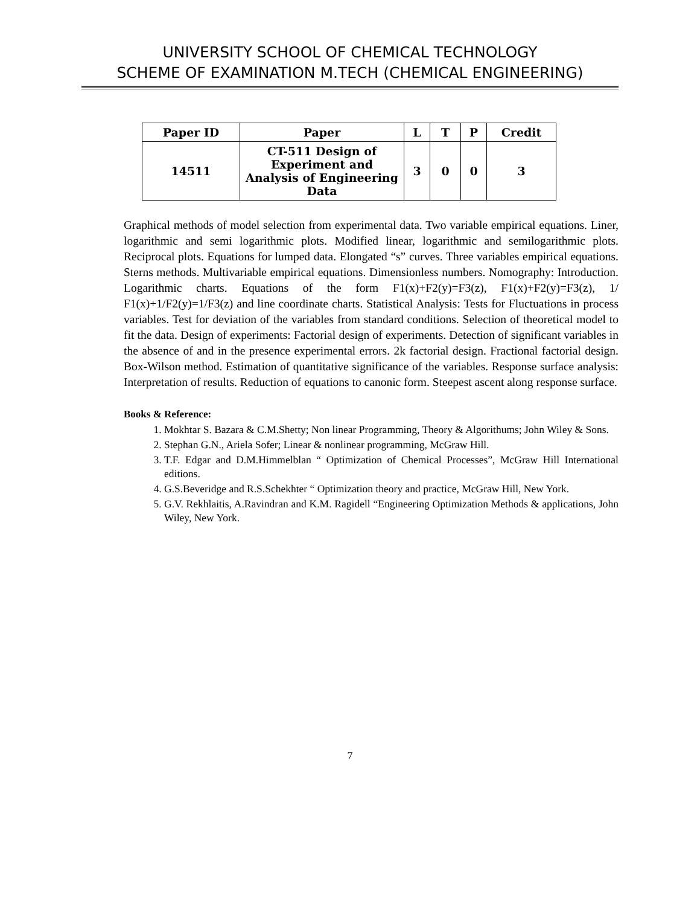UNIVERSITY SCHOOL OF CHEMICAL TECHNOLOGY
SCHEME OF EXAMINATION M.TECH (CHEMICAL ENGINEERING)
| Paper ID | Paper | L | T | P | Credit |
| --- | --- | --- | --- | --- | --- |
| 14511 | CT-511 Design of Experiment and Analysis of Engineering Data | 3 | 0 | 0 | 3 |
Graphical methods of model selection from experimental data. Two variable empirical equations. Liner, logarithmic and semi logarithmic plots. Modified linear, logarithmic and semilogarithmic plots. Reciprocal plots. Equations for lumped data. Elongated “s” curves. Three variables empirical equations. Sterns methods. Multivariable empirical equations. Dimensionless numbers. Nomography: Introduction. Logarithmic charts. Equations of the form F1(x)+F2(y)=F3(z), F1(x)+F2(y)=F3(z), 1/ F1(x)+1/F2(y)=1/F3(z) and line coordinate charts. Statistical Analysis: Tests for Fluctuations in process variables. Test for deviation of the variables from standard conditions. Selection of theoretical model to fit the data. Design of experiments: Factorial design of experiments. Detection of significant variables in the absence of and in the presence experimental errors. 2k factorial design. Fractional factorial design. Box-Wilson method. Estimation of quantitative significance of the variables. Response surface analysis: Interpretation of results. Reduction of equations to canonic form. Steepest ascent along response surface.
Books & Reference:
1. Mokhtar S. Bazara & C.M.Shetty; Non linear Programming, Theory & Algorithums; John Wiley & Sons.
2. Stephan G.N., Ariela Sofer; Linear & nonlinear programming, McGraw Hill.
3. T.F. Edgar and D.M.Himmelblan “ Optimization of Chemical Processes”, McGraw Hill International editions.
4. G.S.Beveridge and R.S.Schekhter “ Optimization theory and practice, McGraw Hill, New York.
5. G.V. Rekhlaitis, A.Ravindran and K.M. Ragidell “Engineering Optimization Methods & applications, John Wiley, New York.
7